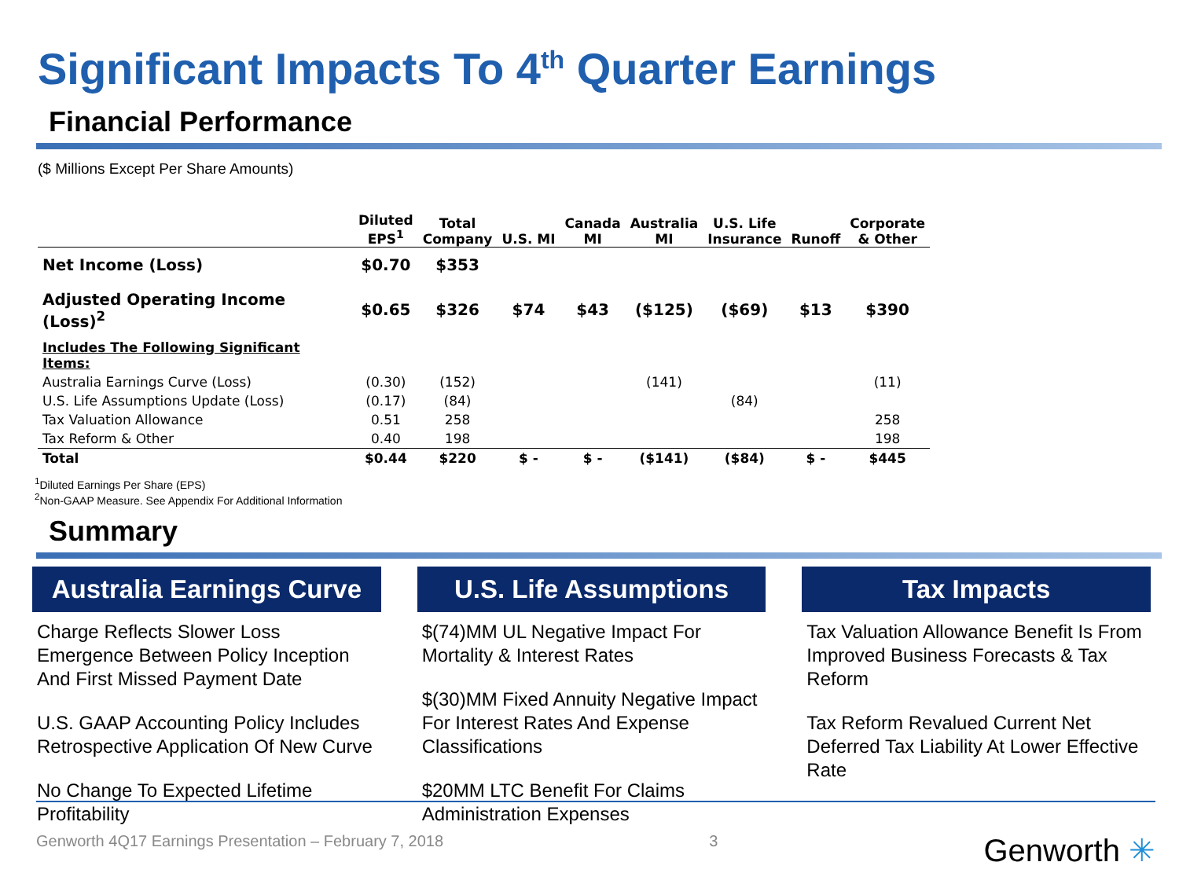Significant Impacts To 4<sup>th</sup> Quarter Earnings
Financial Performance
($ Millions Except Per Share Amounts)
| | Diluted EPS<sup>1</sup> | Total Company | U.S. MI | Canada MI | Australia MI | U.S. Life Insurance | Runoff | Corporate & Other |
| --- | --- | --- | --- | --- | --- | --- | --- | --- |
| Net Income (Loss) | $0.70 | $353 | | | | | | |
| Adjusted Operating Income (Loss)<sup>2</sup> | $0.65 | $326 | $74 | $43 | ($125) | ($69) | $13 | $390 |
| Includes The Following Significant Items: | | | | | | | | |
| Australia Earnings Curve (Loss) | (0.30) | (152) | | | (141) | | | (11) |
| U.S. Life Assumptions Update (Loss) | (0.17) | (84) | | | | (84) | | |
| Tax Valuation Allowance | 0.51 | 258 | | | | | | 258 |
| Tax Reform & Other | 0.40 | 198 | | | | | | 198 |
| Total | $0.44 | $220 | $ - | $ - | ($141) | ($84) | $ - | $445 |
<sup>1</sup> Diluted Earnings Per Share (EPS)
<sup>2</sup> Non-GAAP Measure. See Appendix For Additional Information
Summary
Australia Earnings Curve
Charge Reflects Slower Loss Emergence Between Policy Inception And First Missed Payment Date
U.S. GAAP Accounting Policy Includes Retrospective Application Of New Curve
No Change To Expected Lifetime Profitability
U.S. Life Assumptions
$(74)MM UL Negative Impact For Mortality & Interest Rates
$(30)MM Fixed Annuity Negative Impact For Interest Rates And Expense Classifications
$20MM LTC Benefit For Claims Administration Expenses
Tax Impacts
Tax Valuation Allowance Benefit Is From Improved Business Forecasts & Tax Reform
Tax Reform Revalued Current Net Deferred Tax Liability At Lower Effective Rate
Genworth 4Q17 Earnings Presentation – February 7, 2018 3 Genworth ✳